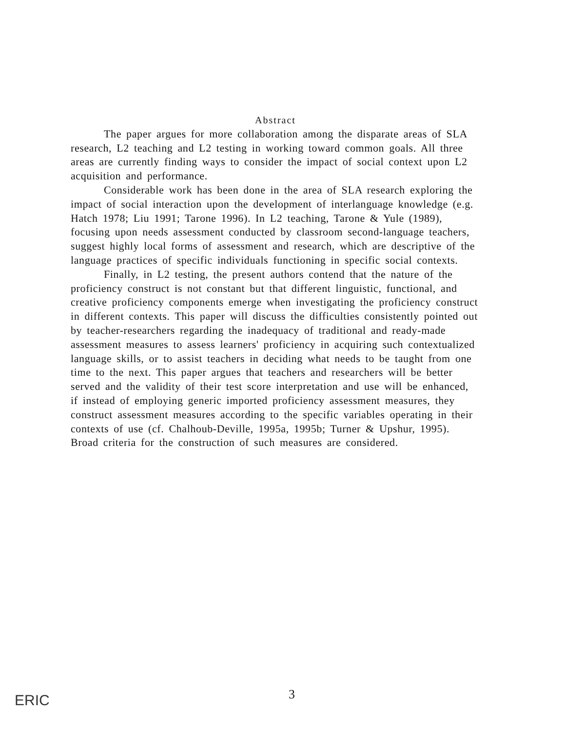Abstract
The paper argues for more collaboration among the disparate areas of SLA research, L2 teaching and L2 testing in working toward common goals. All three areas are currently finding ways to consider the impact of social context upon L2 acquisition and performance.
Considerable work has been done in the area of SLA research exploring the impact of social interaction upon the development of interlanguage knowledge (e.g. Hatch 1978; Liu 1991; Tarone 1996). In L2 teaching, Tarone & Yule (1989), focusing upon needs assessment conducted by classroom second-language teachers, suggest highly local forms of assessment and research, which are descriptive of the language practices of specific individuals functioning in specific social contexts.
Finally, in L2 testing, the present authors contend that the nature of the proficiency construct is not constant but that different linguistic, functional, and creative proficiency components emerge when investigating the proficiency construct in different contexts. This paper will discuss the difficulties consistently pointed out by teacher-researchers regarding the inadequacy of traditional and ready-made assessment measures to assess learners' proficiency in acquiring such contextualized language skills, or to assist teachers in deciding what needs to be taught from one time to the next. This paper argues that teachers and researchers will be better served and the validity of their test score interpretation and use will be enhanced, if instead of employing generic imported proficiency assessment measures, they construct assessment measures according to the specific variables operating in their contexts of use (cf. Chalhoub-Deville, 1995a, 1995b; Turner & Upshur, 1995). Broad criteria for the construction of such measures are considered.
3
ERIC